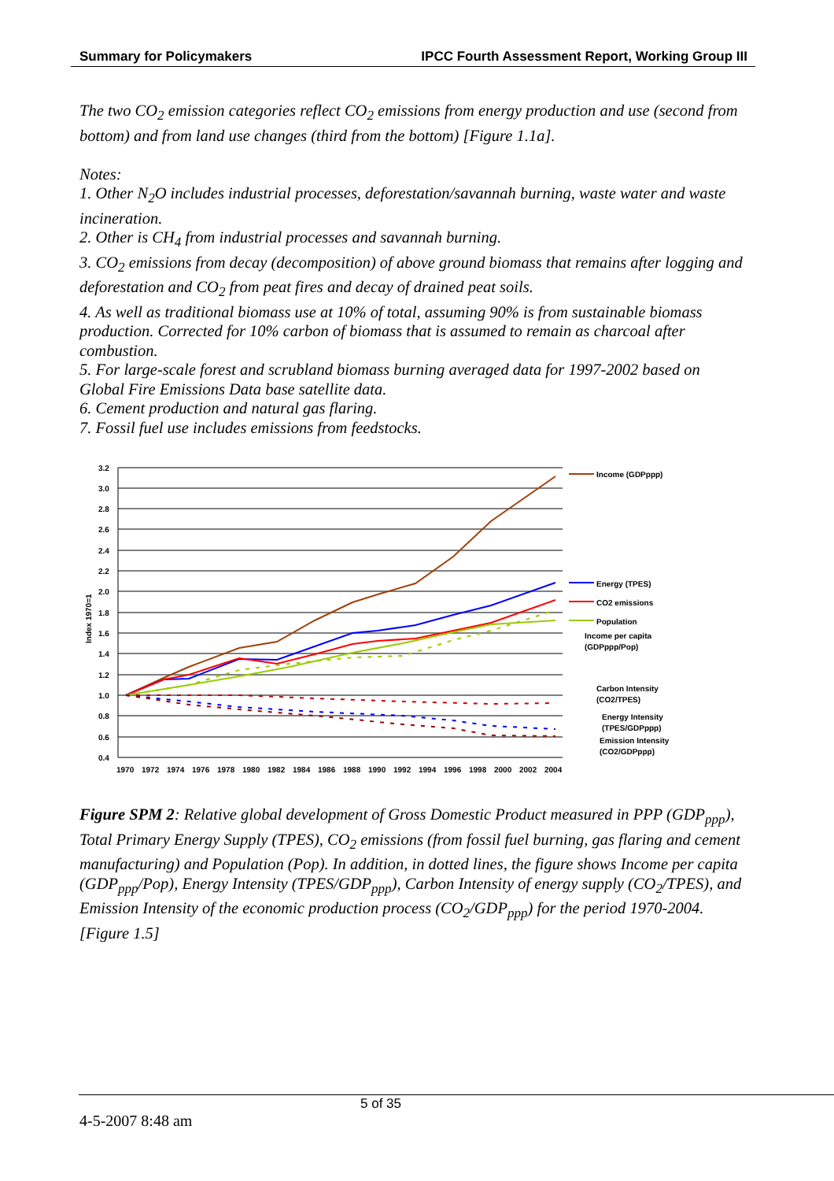Summary for Policymakers IPCC Fourth Assessment Report, Working Group III
The two CO<sub>2</sub> emission categories reflect CO<sub>2</sub> emissions from energy production and use (second from bottom) and from land use changes (third from the bottom) [Figure 1.1a].
Notes:
1. Other N<sub>2</sub>O includes industrial processes, deforestation/savannah burning, waste water and waste incineration.
2. Other is CH<sub>4</sub> from industrial processes and savannah burning.
3. CO<sub>2</sub> emissions from decay (decomposition) of above ground biomass that remains after logging and deforestation and CO<sub>2</sub> from peat fires and decay of drained peat soils.
4. As well as traditional biomass use at 10% of total, assuming 90% is from sustainable biomass production. Corrected for 10% carbon of biomass that is assumed to remain as charcoal after combustion.
5. For large-scale forest and scrubland biomass burning averaged data for 1997-2002 based on Global Fire Emissions Data base satellite data.
6. Cement production and natural gas flaring.
7. Fossil fuel use includes emissions from feedstocks.
3.2
3.0
2.8
2.6
2.4
2.2
2.0
1.8
1.6
1.4
1.2
1.0
0.8
0.6
0.4
Index 1970=1
1970
1972
1974
1976
1978
1980
1982
1984
1986
1988
1990
1992
1994
1996
1998
2000
2002
2004
Income (GDPppp)
Energy (TPES)
CO2 emissions
Population
Income per capita
(GDPppp/Pop)
Carbon Intensity
(CO2/TPES)
Energy Intensity
(TPES/GDPppp)
Emission Intensity
(CO2/GDPppp)
Figure SPM 2: Relative global development of Gross Domestic Product measured in PPP (GDP<sub>ppp</sub>), Total Primary Energy Supply (TPES), CO<sub>2</sub> emissions (from fossil fuel burning, gas flaring and cement manufacturing) and Population (Pop). In addition, in dotted lines, the figure shows Income per capita (GDP<sub>ppp</sub>/Pop), Energy Intensity (TPES/GDP<sub>ppp</sub>), Carbon Intensity of energy supply (CO<sub>2</sub>/TPES), and Emission Intensity of the economic production process (CO<sub>2</sub>/GDP<sub>ppp</sub>) for the period 1970-2004. [Figure 1.5]
5 of 35
4-5-2007 8:48 am